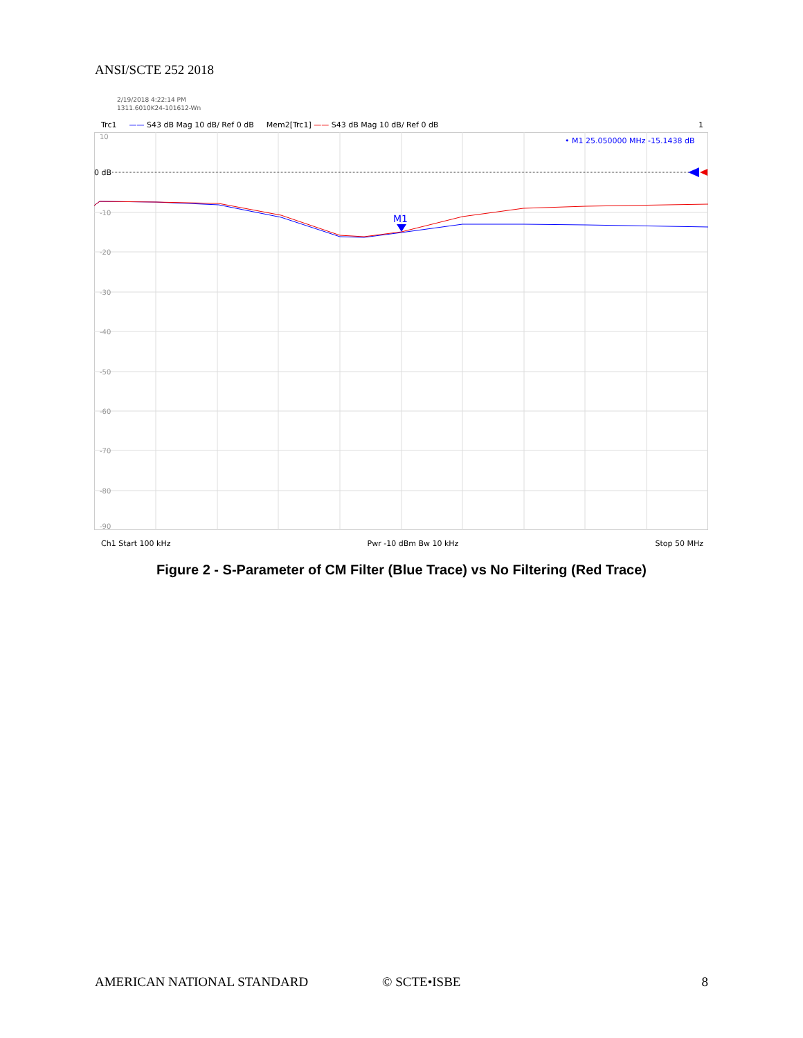ANSI/SCTE 252 2018
2/19/2018 4:22:14 PM
1311.6010K24-101612-Wn
Trc1 —— S43 dB Mag 10 dB/ Ref 0 dB Mem2[Trc1] —— S43 dB Mag 10 dB/ Ref 0 dB 1
10
-10
-20
-30
-40
-50
-60
-70
-80
-90
0 dB
M1
• M1 25.050000 MHz -15.1438 dB
Ch1 Start 100 kHz Pwr -10 dBm Bw 10 kHz Stop 50 MHz
Figure 2 - S-Parameter of CM Filter (Blue Trace) vs No Filtering (Red Trace)
AMERICAN NATIONAL STANDARD © SCTE•ISBE 8